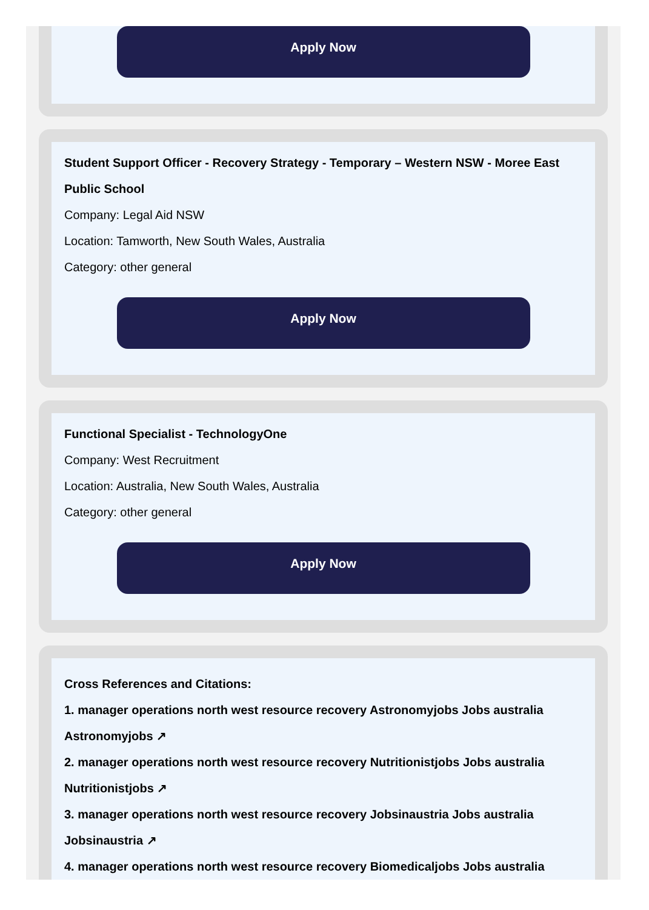Apply Now
Student Support Officer - Recovery Strategy - Temporary – Western NSW - Moree East Public School
Company: Legal Aid NSW
Location: Tamworth, New South Wales, Australia
Category: other general
Apply Now
Functional Specialist - TechnologyOne
Company: West Recruitment
Location: Australia, New South Wales, Australia
Category: other general
Apply Now
Cross References and Citations:
1. manager operations north west resource recovery Astronomyjobs Jobs australia Astronomyjobs ↗
2. manager operations north west resource recovery Nutritionistjobs Jobs australia Nutritionistjobs ↗
3. manager operations north west resource recovery Jobsinaustria Jobs australia Jobsinaustria ↗
4. manager operations north west resource recovery Biomedicaljobs Jobs australia